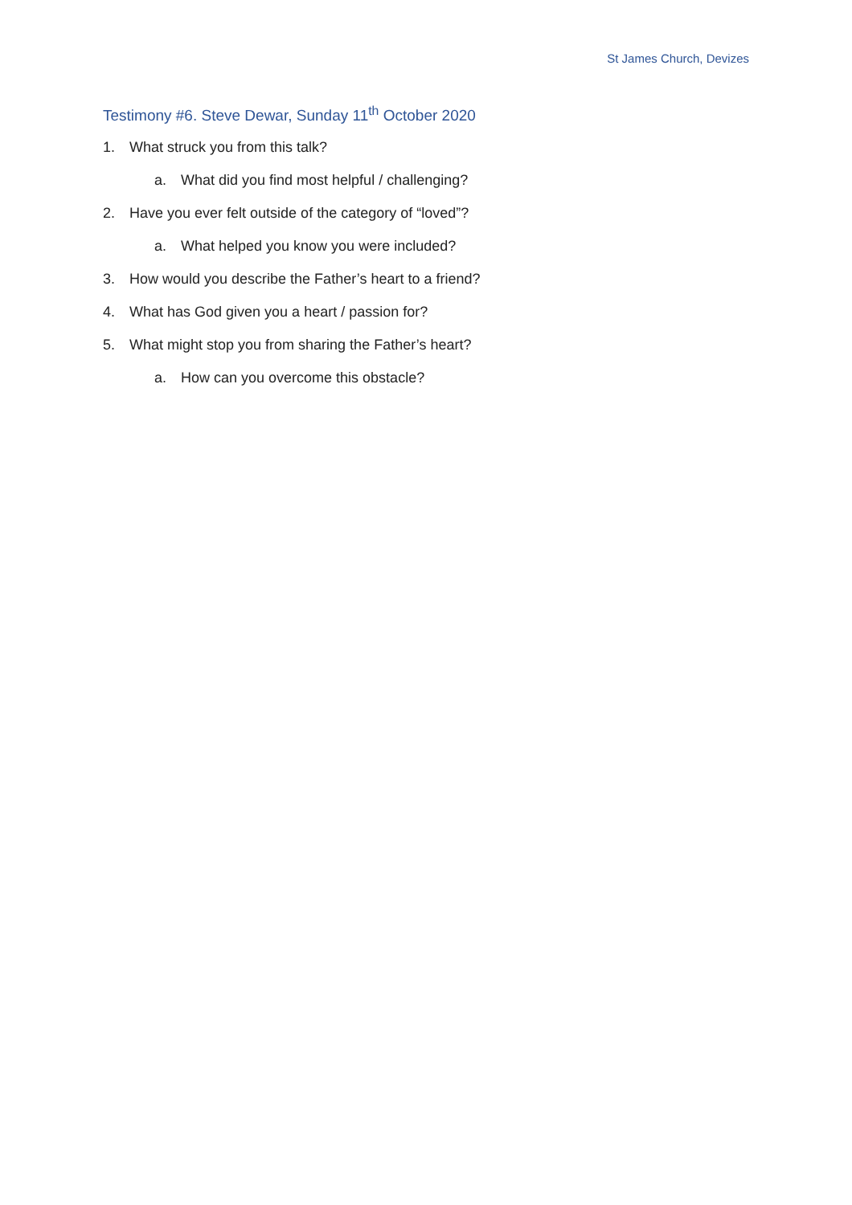St James Church, Devizes
Testimony #6. Steve Dewar, Sunday 11<sup>th</sup> October 2020
1. What struck you from this talk?
a. What did you find most helpful / challenging?
2. Have you ever felt outside of the category of “loved”?
a. What helped you know you were included?
3. How would you describe the Father’s heart to a friend?
4. What has God given you a heart / passion for?
5. What might stop you from sharing the Father’s heart?
a. How can you overcome this obstacle?